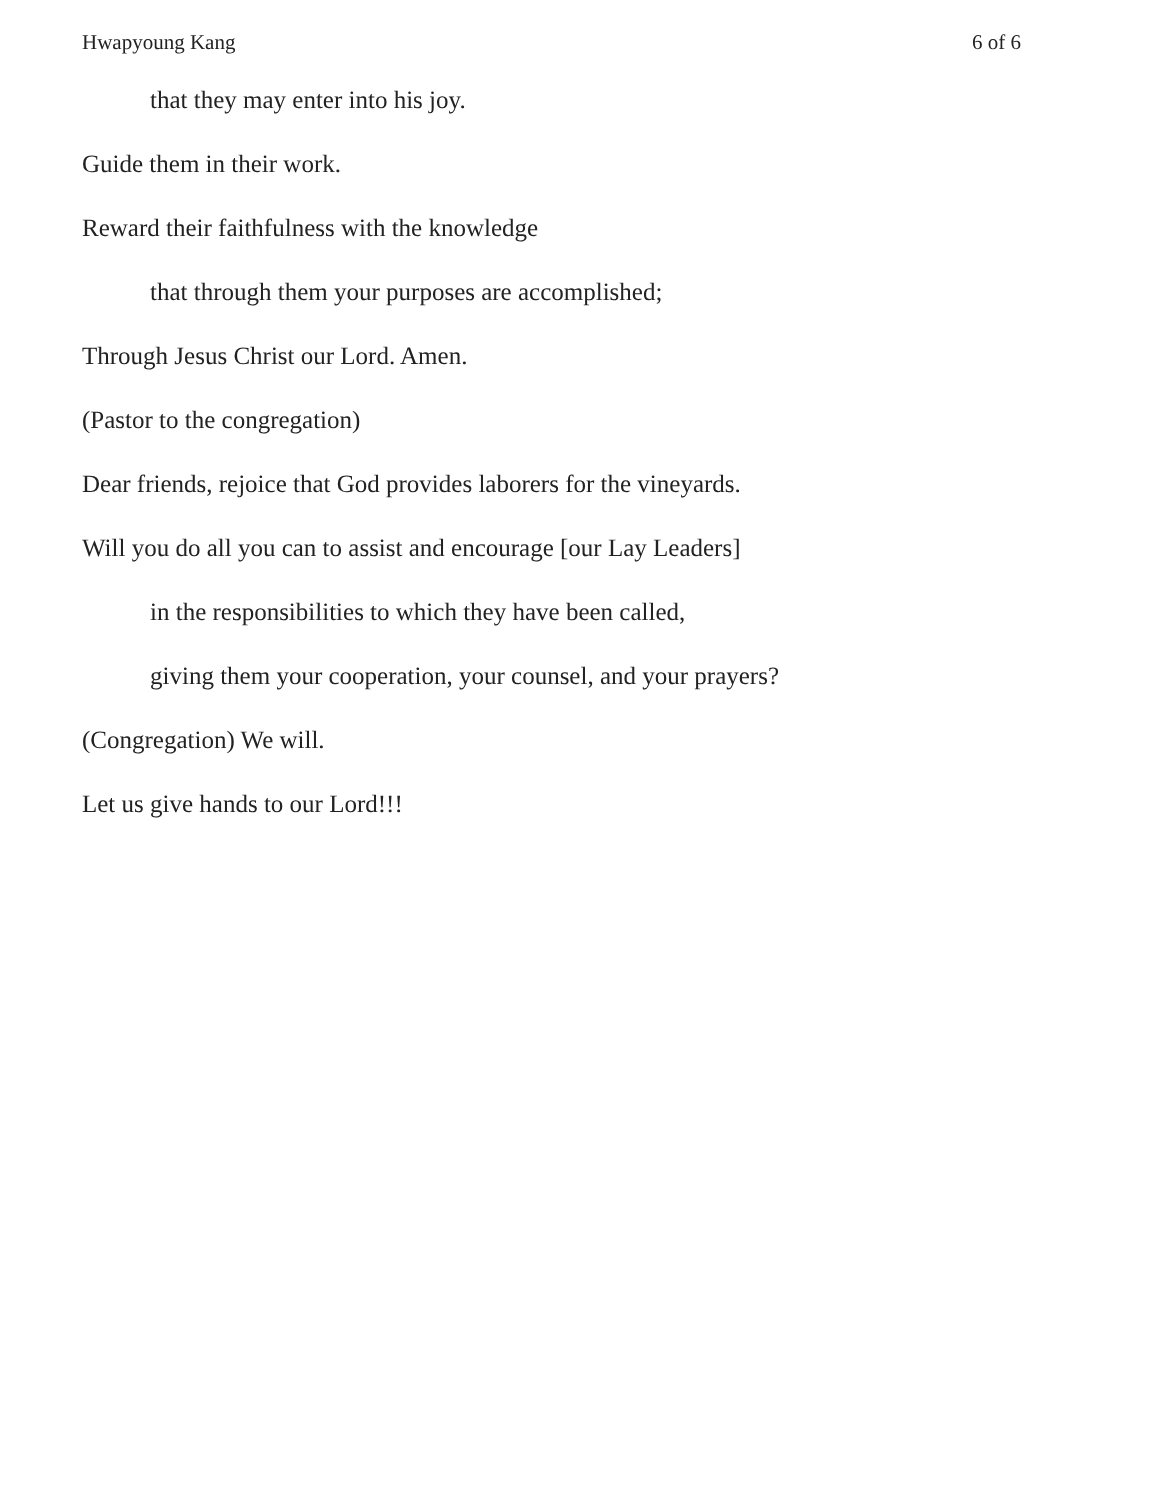Hwapyoung Kang 6 of 6
that they may enter into his joy.
Guide them in their work.
Reward their faithfulness with the knowledge
that through them your purposes are accomplished;
Through Jesus Christ our Lord. Amen.
(Pastor to the congregation)
Dear friends, rejoice that God provides laborers for the vineyards.
Will you do all you can to assist and encourage [our Lay Leaders]
in the responsibilities to which they have been called,
giving them your cooperation, your counsel, and your prayers?
(Congregation) We will.
Let us give hands to our Lord!!!